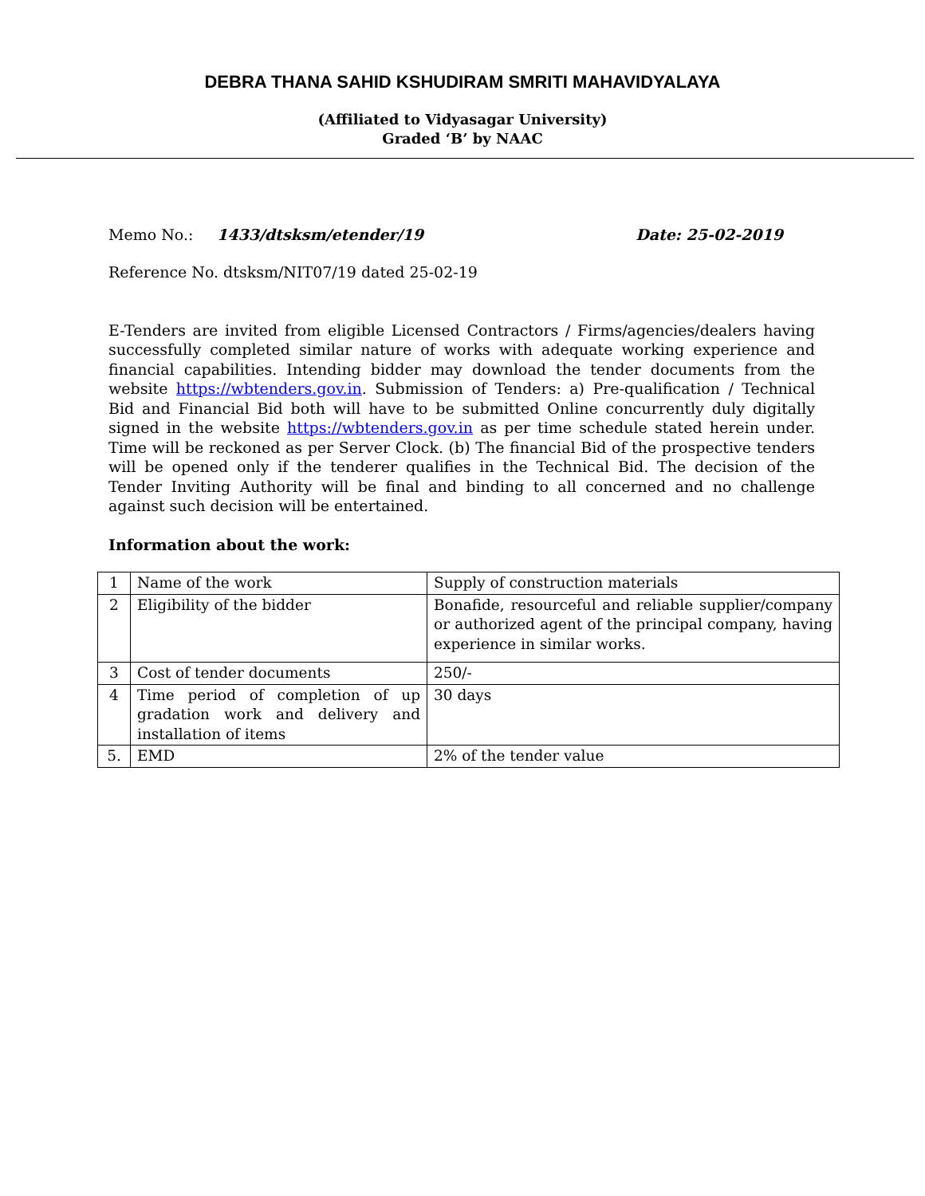DEBRA THANA SAHID KSHUDIRAM SMRITI MAHAVIDYALAYA
(Affiliated to Vidyasagar University)
Graded ‘B’ by NAAC
Memo No.: 1433/dtsksm/etender/19 Date: 25-02-2019
Reference No. dtsksm/NIT07/19 dated 25-02-19
E-Tenders are invited from eligible Licensed Contractors / Firms/agencies/dealers having successfully completed similar nature of works with adequate working experience and financial capabilities. Intending bidder may download the tender documents from the website https://wbtenders.gov.in. Submission of Tenders: a) Pre-qualification / Technical Bid and Financial Bid both will have to be submitted Online concurrently duly digitally signed in the website https://wbtenders.gov.in as per time schedule stated herein under. Time will be reckoned as per Server Clock. (b) The financial Bid of the prospective tenders will be opened only if the tenderer qualifies in the Technical Bid. The decision of the Tender Inviting Authority will be final and binding to all concerned and no challenge against such decision will be entertained.
Information about the work:
| 1 | Name of the work | Supply of construction materials |
| 2 | Eligibility of the bidder | Bonafide, resourceful and reliable supplier/company or authorized agent of the principal company, having experience in similar works. |
| 3 | Cost of tender documents | 250/- |
| 4 | Time period of completion of up gradation work and delivery and installation of items | 30 days |
| 5. | EMD | 2% of the tender value |